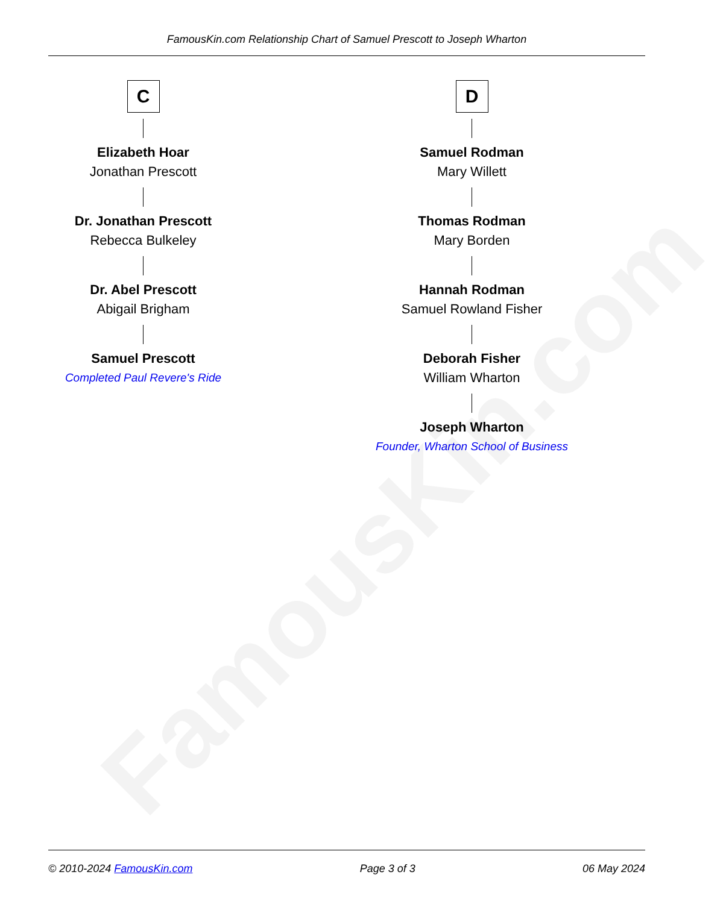FamousKin.com
FamousKin.com Relationship Chart of Samuel Prescott to Joseph Wharton
C
Elizabeth Hoar
Jonathan Prescott
Dr. Jonathan Prescott
Rebecca Bulkeley
Dr. Abel Prescott
Abigail Brigham
Samuel Prescott
Completed Paul Revere's Ride
D
Samuel Rodman
Mary Willett
Thomas Rodman
Mary Borden
Hannah Rodman
Samuel Rowland Fisher
Deborah Fisher
William Wharton
Joseph Wharton
Founder, Wharton School of Business
© 2010-2024 FamousKin.com Page 3 of 3 06 May 2024